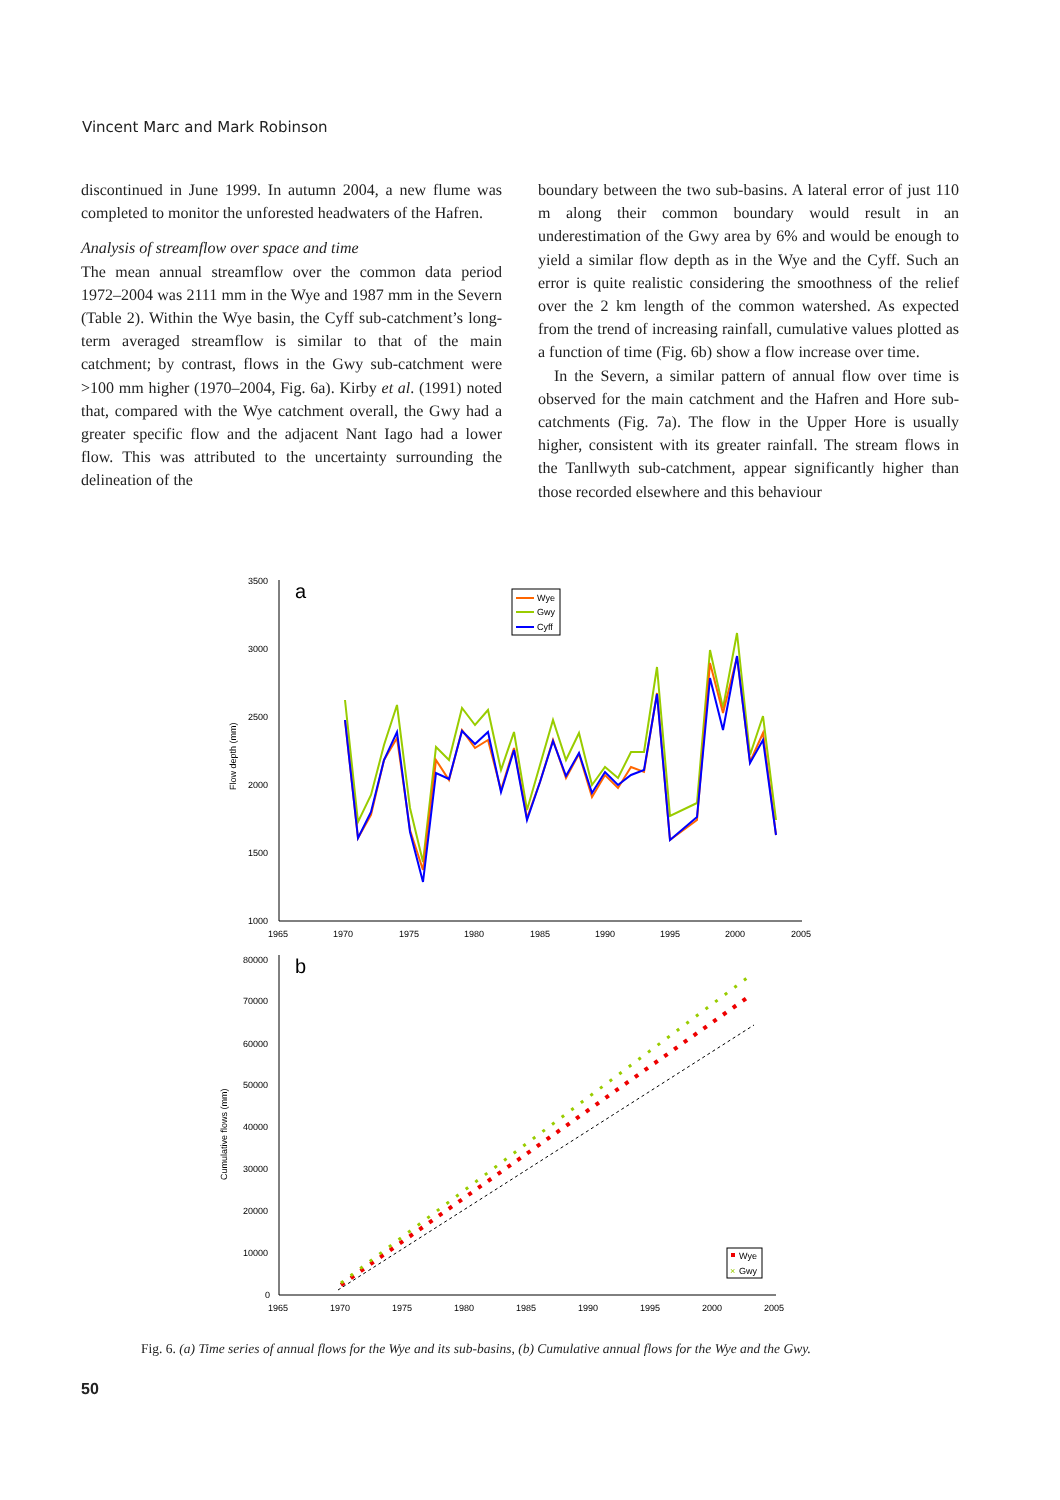Vincent Marc and Mark Robinson
discontinued in June 1999. In autumn 2004, a new flume was completed to monitor the unforested headwaters of the Hafren.
Analysis of streamflow over space and time
The mean annual streamflow over the common data period 1972–2004 was 2111 mm in the Wye and 1987 mm in the Severn (Table 2). Within the Wye basin, the Cyff sub-catchment’s long-term averaged streamflow is similar to that of the main catchment; by contrast, flows in the Gwy sub-catchment were >100 mm higher (1970–2004, Fig. 6a). Kirby et al. (1991) noted that, compared with the Wye catchment overall, the Gwy had a greater specific flow and the adjacent Nant Iago had a lower flow. This was attributed to the uncertainty surrounding the delineation of the
boundary between the two sub-basins. A lateral error of just 110 m along their common boundary would result in an underestimation of the Gwy area by 6% and would be enough to yield a similar flow depth as in the Wye and the Cyff. Such an error is quite realistic considering the smoothness of the relief over the 2 km length of the common watershed. As expected from the trend of increasing rainfall, cumulative values plotted as a function of time (Fig. 6b) show a flow increase over time.
In the Severn, a similar pattern of annual flow over time is observed for the main catchment and the Hafren and Hore sub-catchments (Fig. 7a). The flow in the Upper Hore is usually higher, consistent with its greater rainfall. The stream flows in the Tanllwyth sub-catchment, appear significantly higher than those recorded elsewhere and this behaviour
3500
3000
2500
2000
1500
1000
1965
1970
1975
1980
1985
1990
1995
2000
2005
Flow depth (mm)
a
Wye
Gwy
Cyff
80000
70000
60000
50000
40000
30000
20000
10000
0
1965
1970
1975
1980
1985
1990
1995
2000
2005
Cumulative flows (mm)
b
Wye
×
Gwy
Fig. 6. (a) Time series of annual flows for the Wye and its sub-basins, (b) Cumulative annual flows for the Wye and the Gwy.
50